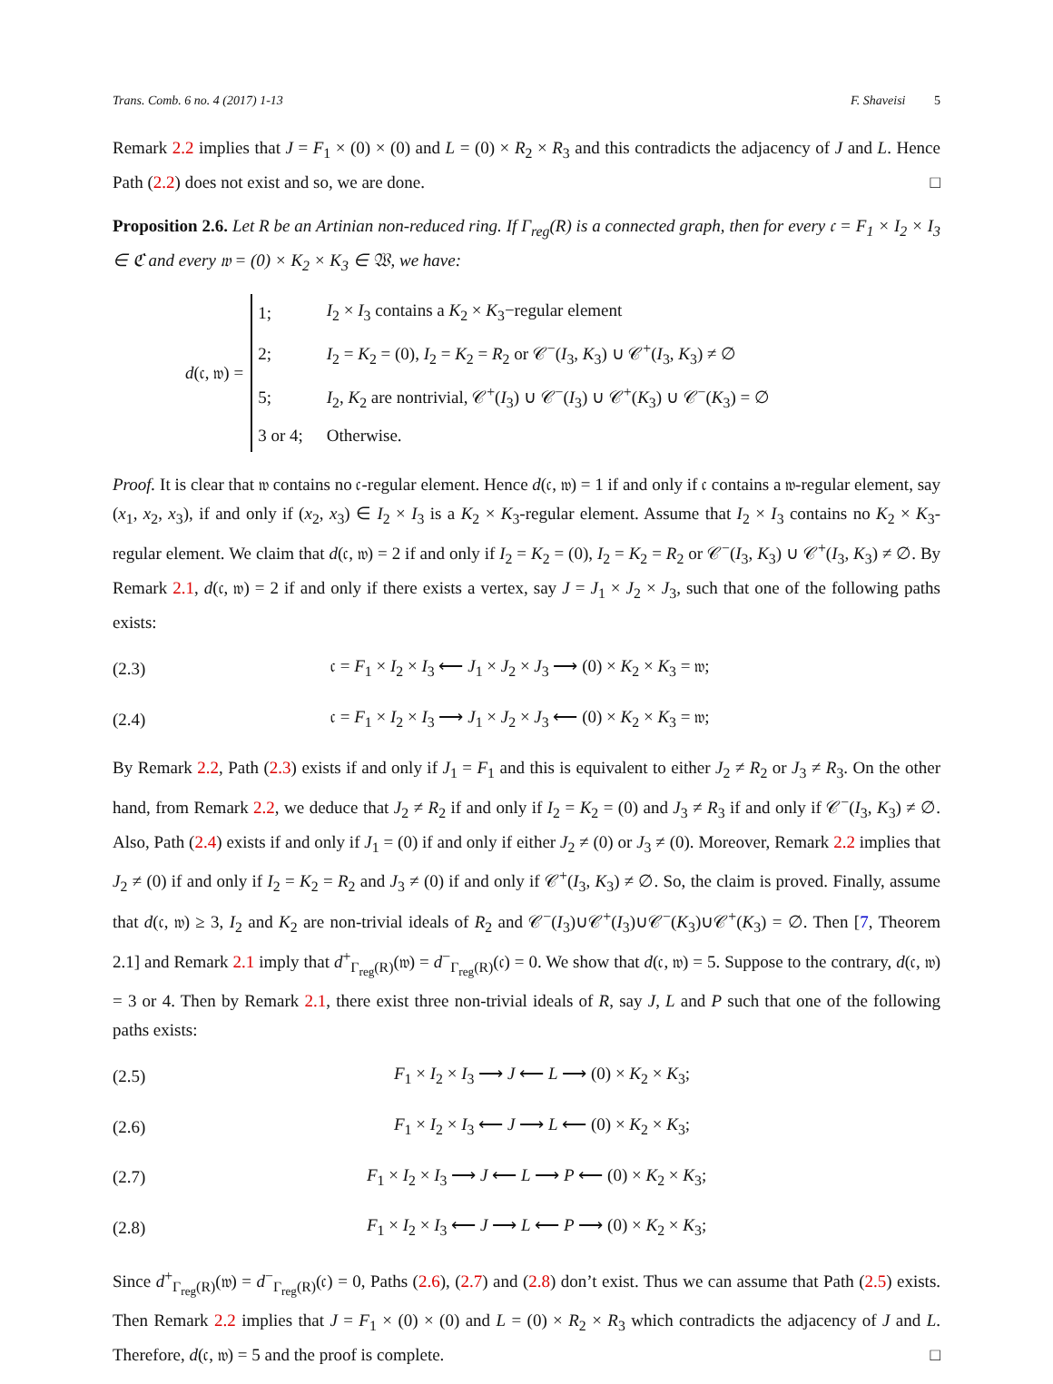Trans. Comb. 6 no. 4 (2017) 1-13 F. Shaveisi 5
Remark 2.2 implies that J = F<sub>1</sub> × (0) × (0) and L = (0) × R<sub>2</sub> × R<sub>3</sub> and this contradicts the adjacency of J and L. Hence Path (2.2) does not exist and so, we are done. □
Proposition 2.6. Let R be an Artinian non-reduced ring. If Γ<sub>reg</sub>(R) is a connected graph, then for every 𝔠 = F<sub>1</sub> × I<sub>2</sub> × I<sub>3</sub> ∈ ℭ and every 𝔴 = (0) × K<sub>2</sub> × K<sub>3</sub> ∈ 𝔚, we have:
d(𝔠, 𝔴) =
| 1; | I<sub>2</sub> × I<sub>3</sub> contains a K<sub>2</sub> × K<sub>3</sub>−regular element |
| 2; | I<sub>2</sub> = K<sub>2</sub> = (0), I<sub>2</sub> = K<sub>2</sub> = R<sub>2</sub> or 𝒞<sup>−</sup>( I<sub>3</sub>, K<sub>3</sub>) ∪ 𝒞<sup>+</sup>( I<sub>3</sub>, K<sub>3</sub>) ≠ ∅ |
| 5; | I<sub>2</sub>, K<sub>2</sub> are nontrivial, 𝒞<sup>+</sup>( I<sub>3</sub>) ∪ 𝒞<sup>−</sup>( I<sub>3</sub>) ∪ 𝒞<sup>+</sup>( K<sub>3</sub>) ∪ 𝒞<sup>−</sup>( K<sub>3</sub>) = ∅ |
| 3 or 4; | Otherwise. |
Proof. It is clear that 𝔴 contains no 𝔠-regular element. Hence d(𝔠, 𝔴) = 1 if and only if 𝔠 contains a 𝔴-regular element, say (x<sub>1</sub>, x<sub>2</sub>, x<sub>3</sub>), if and only if (x<sub>2</sub>, x<sub>3</sub>) ∈ I<sub>2</sub> × I<sub>3</sub> is a K<sub>2</sub> × K<sub>3</sub>-regular element. Assume that I<sub>2</sub> × I<sub>3</sub> contains no K<sub>2</sub> × K<sub>3</sub>-regular element. We claim that d(𝔠, 𝔴) = 2 if and only if I<sub>2</sub> = K<sub>2</sub> = (0), I<sub>2</sub> = K<sub>2</sub> = R<sub>2</sub> or 𝒞<sup>−</sup>(I<sub>3</sub>, K<sub>3</sub>) ∪ 𝒞<sup>+</sup>(I<sub>3</sub>, K<sub>3</sub>) ≠ ∅. By Remark 2.1, d(𝔠, 𝔴) = 2 if and only if there exists a vertex, say J = J<sub>1</sub> × J<sub>2</sub> × J<sub>3</sub>, such that one of the following paths exists:
(2.3) 𝔠 = F<sub>1</sub> × I<sub>2</sub> × I<sub>3</sub> ⟵ J<sub>1</sub> × J<sub>2</sub> × J<sub>3</sub> ⟶ (0) × K<sub>2</sub> × K<sub>3</sub> = 𝔴;
(2.4) 𝔠 = F<sub>1</sub> × I<sub>2</sub> × I<sub>3</sub> ⟶ J<sub>1</sub> × J<sub>2</sub> × J<sub>3</sub> ⟵ (0) × K<sub>2</sub> × K<sub>3</sub> = 𝔴;
By Remark 2.2, Path (2.3) exists if and only if J<sub>1</sub> = F<sub>1</sub> and this is equivalent to either J<sub>2</sub> ≠ R<sub>2</sub> or J<sub>3</sub> ≠ R<sub>3</sub>. On the other hand, from Remark 2.2, we deduce that J<sub>2</sub> ≠ R<sub>2</sub> if and only if I<sub>2</sub> = K<sub>2</sub> = (0) and J<sub>3</sub> ≠ R<sub>3</sub> if and only if 𝒞<sup>−</sup>(I<sub>3</sub>, K<sub>3</sub>) ≠ ∅. Also, Path (2.4) exists if and only if J<sub>1</sub> = (0) if and only if either J<sub>2</sub> ≠ (0) or J<sub>3</sub> ≠ (0). Moreover, Remark 2.2 implies that J<sub>2</sub> ≠ (0) if and only if I<sub>2</sub> = K<sub>2</sub> = R<sub>2</sub> and J<sub>3</sub> ≠ (0) if and only if 𝒞<sup>+</sup>(I<sub>3</sub>, K<sub>3</sub>) ≠ ∅. So, the claim is proved. Finally, assume that d(𝔠, 𝔴) ≥ 3, I<sub>2</sub> and K<sub>2</sub> are non-trivial ideals of R<sub>2</sub> and 𝒞<sup>−</sup>(I<sub>3</sub>)∪𝒞<sup>+</sup>(I<sub>3</sub>)∪𝒞<sup>−</sup>(K<sub>3</sub>)∪𝒞<sup>+</sup>(K<sub>3</sub>) = ∅. Then [7, Theorem 2.1] and Remark 2.1 imply that d<sup>+</sup><sub>Γ<sub>reg</sub>(R)</sub>(𝔴) = d<sup>−</sup><sub>Γ<sub>reg</sub>(R)</sub>(𝔠) = 0. We show that d(𝔠, 𝔴) = 5. Suppose to the contrary, d(𝔠, 𝔴) = 3 or 4. Then by Remark 2.1, there exist three non-trivial ideals of R, say J, L and P such that one of the following paths exists:
(2.5) F<sub>1</sub> × I<sub>2</sub> × I<sub>3</sub> ⟶ J ⟵ L ⟶ (0) × K<sub>2</sub> × K<sub>3</sub>;
(2.6) F<sub>1</sub> × I<sub>2</sub> × I<sub>3</sub> ⟵ J ⟶ L ⟵ (0) × K<sub>2</sub> × K<sub>3</sub>;
(2.7) F<sub>1</sub> × I<sub>2</sub> × I<sub>3</sub> ⟶ J ⟵ L ⟶ P ⟵ (0) × K<sub>2</sub> × K<sub>3</sub>;
(2.8) F<sub>1</sub> × I<sub>2</sub> × I<sub>3</sub> ⟵ J ⟶ L ⟵ P ⟶ (0) × K<sub>2</sub> × K<sub>3</sub>;
Since d<sup>+</sup><sub>Γ<sub>reg</sub>(R)</sub>(𝔴) = d<sup>−</sup><sub>Γ<sub>reg</sub>(R)</sub>(𝔠) = 0, Paths (2.6), (2.7) and (2.8) don’t exist. Thus we can assume that Path (2.5) exists. Then Remark 2.2 implies that J = F<sub>1</sub> × (0) × (0) and L = (0) × R<sub>2</sub> × R<sub>3</sub> which contradicts the adjacency of J and L. Therefore, d(𝔠, 𝔴) = 5 and the proof is complete. □